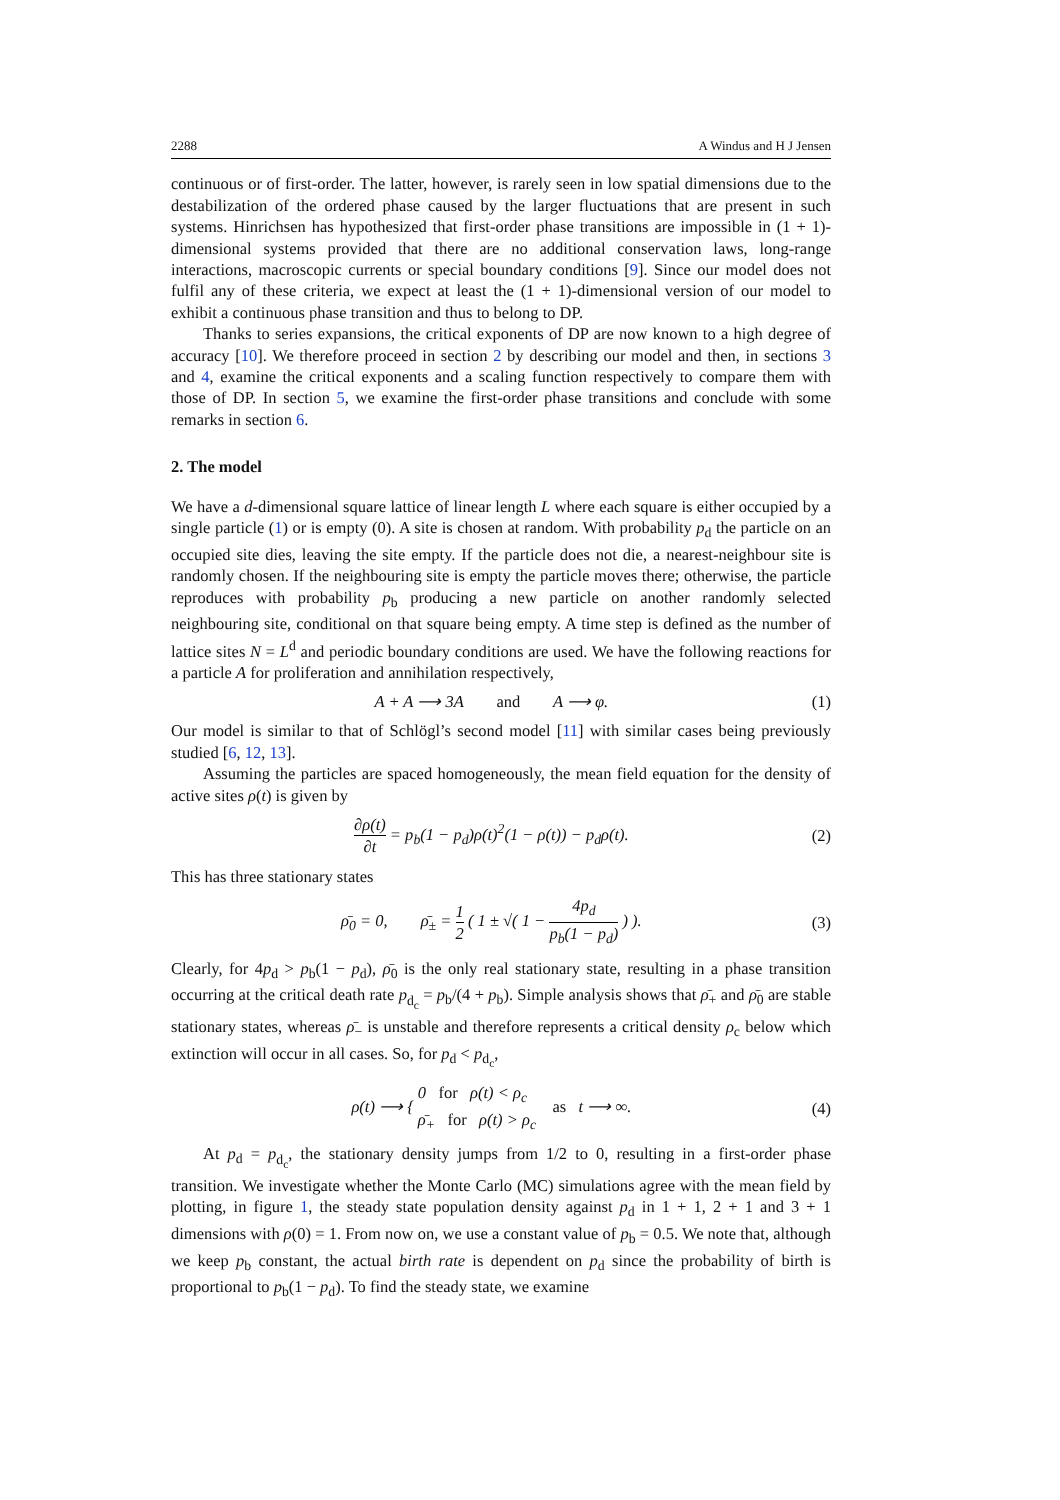2288 A Windus and H J Jensen
continuous or of first-order. The latter, however, is rarely seen in low spatial dimensions due to the destabilization of the ordered phase caused by the larger fluctuations that are present in such systems. Hinrichsen has hypothesized that first-order phase transitions are impossible in (1 + 1)-dimensional systems provided that there are no additional conservation laws, long-range interactions, macroscopic currents or special boundary conditions [9]. Since our model does not fulfil any of these criteria, we expect at least the (1 + 1)-dimensional version of our model to exhibit a continuous phase transition and thus to belong to DP.
Thanks to series expansions, the critical exponents of DP are now known to a high degree of accuracy [10]. We therefore proceed in section 2 by describing our model and then, in sections 3 and 4, examine the critical exponents and a scaling function respectively to compare them with those of DP. In section 5, we examine the first-order phase transitions and conclude with some remarks in section 6.
2. The model
We have a d-dimensional square lattice of linear length L where each square is either occupied by a single particle (1) or is empty (0). A site is chosen at random. With probability p<sub>d</sub> the particle on an occupied site dies, leaving the site empty. If the particle does not die, a nearest-neighbour site is randomly chosen. If the neighbouring site is empty the particle moves there; otherwise, the particle reproduces with probability p<sub>b</sub> producing a new particle on another randomly selected neighbouring site, conditional on that square being empty. A time step is defined as the number of lattice sites N = L<sup>d</sup> and periodic boundary conditions are used. We have the following reactions for a particle A for proliferation and annihilation respectively,
A + A ⟶ 3A and A ⟶ φ. (1)
Our model is similar to that of Schlögl’s second model [11] with similar cases being previously studied [6, 12, 13].
Assuming the particles are spaced homogeneously, the mean field equation for the density of active sites ρ(t) is given by
∂ρ(t) ∂t = p<sub>b</sub>(1 − p<sub>d</sub>)ρ(t)<sup>2</sup>(1 − ρ(t)) − p<sub>d</sub>ρ(t). (2)
This has three stationary states
ρ̄<sub>0</sub> = 0, ρ̄<sub>±</sub> = 1 2 ( 1 ± √( 1 − 4p<sub>d</sub> p<sub>b</sub>(1 − p<sub>d</sub>) ) ). (3)
Clearly, for 4p<sub>d</sub> > p<sub>b</sub>(1 − p<sub>d</sub>), ρ̄<sub>0</sub> is the only real stationary state, resulting in a phase transition occurring at the critical death rate p<sub>d<sub>c</sub></sub> = p<sub>b</sub>/(4 + p<sub>b</sub>). Simple analysis shows that ρ̄<sub>+</sub> and ρ̄<sub>0</sub> are stable stationary states, whereas ρ̄<sub>−</sub> is unstable and therefore represents a critical density ρ<sub>c</sub> below which extinction will occur in all cases. So, for p<sub>d</sub> < p<sub>d<sub>c</sub></sub>,
ρ(t) ⟶ { 0 for ρ(t) < ρ<sub>c</sub>
ρ̄<sub>+</sub> for ρ(t) > ρ<sub>c</sub> as t ⟶ ∞. (4)
At p<sub>d</sub> = p<sub>d<sub>c</sub></sub>, the stationary density jumps from 1/2 to 0, resulting in a first-order phase transition. We investigate whether the Monte Carlo (MC) simulations agree with the mean field by plotting, in figure 1, the steady state population density against p<sub>d</sub> in 1 + 1, 2 + 1 and 3 + 1 dimensions with ρ(0) = 1. From now on, we use a constant value of p<sub>b</sub> = 0.5. We note that, although we keep p<sub>b</sub> constant, the actual birth rate is dependent on p<sub>d</sub> since the probability of birth is proportional to p<sub>b</sub>(1 − p<sub>d</sub>). To find the steady state, we examine